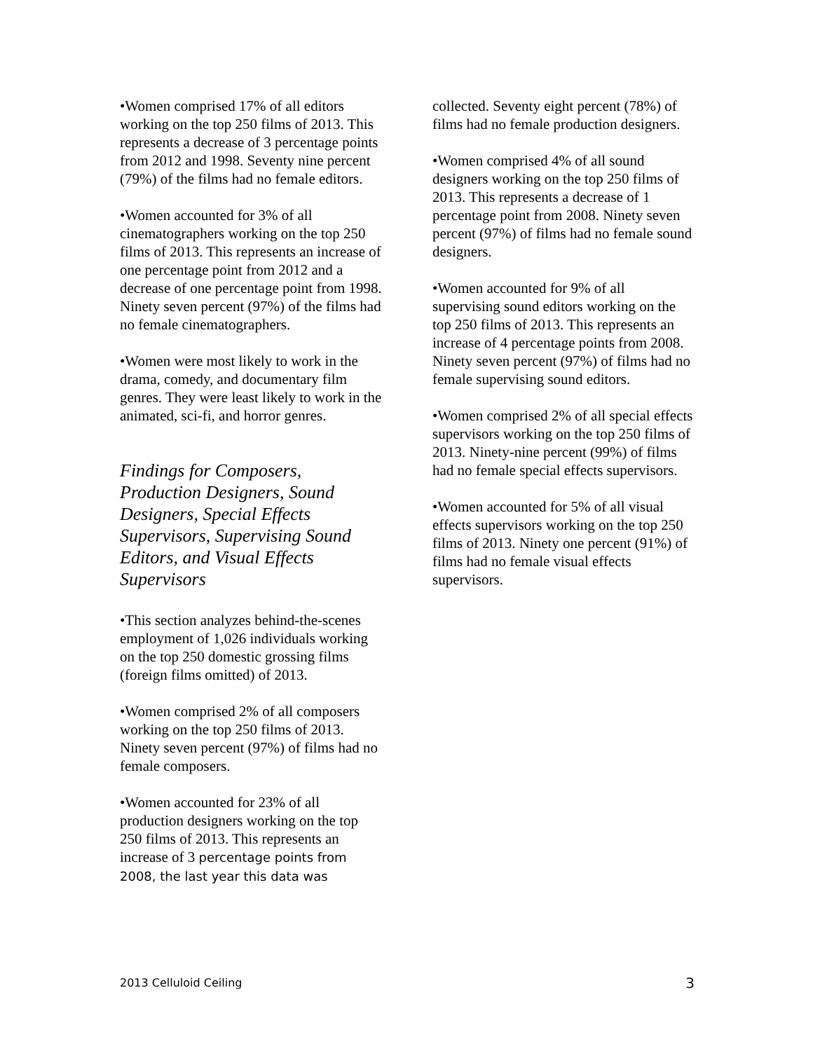•Women comprised 17% of all editors working on the top 250 films of 2013. This represents a decrease of 3 percentage points from 2012 and 1998. Seventy nine percent (79%) of the films had no female editors.
•Women accounted for 3% of all cinematographers working on the top 250 films of 2013. This represents an increase of one percentage point from 2012 and a decrease of one percentage point from 1998. Ninety seven percent (97%) of the films had no female cinematographers.
•Women were most likely to work in the drama, comedy, and documentary film genres. They were least likely to work in the animated, sci-fi, and horror genres.
Findings for Composers, Production Designers, Sound Designers, Special Effects Supervisors, Supervising Sound Editors, and Visual Effects Supervisors
•This section analyzes behind-the-scenes employment of 1,026 individuals working on the top 250 domestic grossing films (foreign films omitted) of 2013.
•Women comprised 2% of all composers working on the top 250 films of 2013. Ninety seven percent (97%) of films had no female composers.
•Women accounted for 23% of all production designers working on the top 250 films of 2013. This represents an increase of 3 percentage points from 2008, the last year this data was
collected. Seventy eight percent (78%) of films had no female production designers.
•Women comprised 4% of all sound designers working on the top 250 films of 2013. This represents a decrease of 1 percentage point from 2008. Ninety seven percent (97%) of films had no female sound designers.
•Women accounted for 9% of all supervising sound editors working on the top 250 films of 2013. This represents an increase of 4 percentage points from 2008. Ninety seven percent (97%) of films had no female supervising sound editors.
•Women comprised 2% of all special effects supervisors working on the top 250 films of 2013. Ninety-nine percent (99%) of films had no female special effects supervisors.
•Women accounted for 5% of all visual effects supervisors working on the top 250 films of 2013. Ninety one percent (91%) of films had no female visual effects supervisors.
2013 Celluloid Ceiling 3